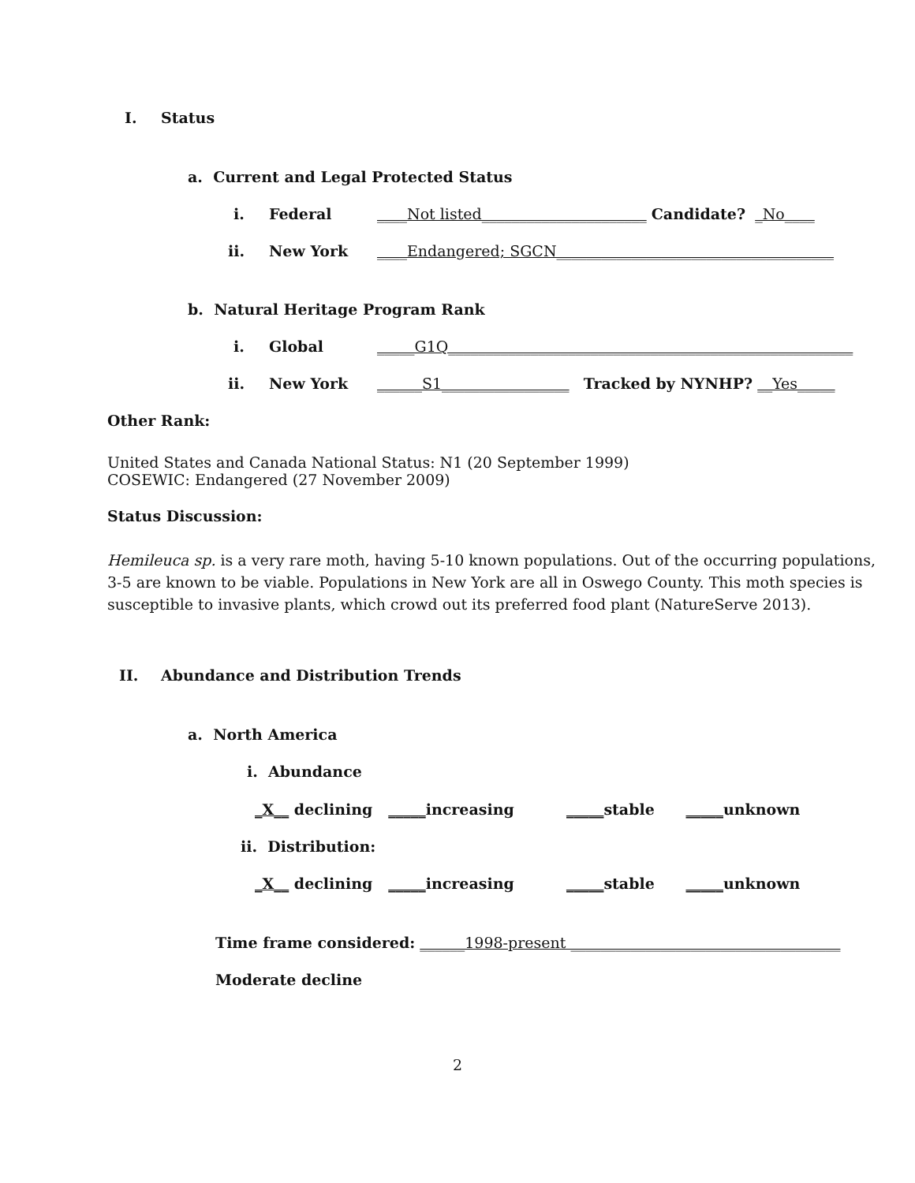I. Status
a. Current and Legal Protected Status
i. Federal ____Not listed______________________ Candidate? _No____
ii. New York ____Endangered; SGCN_____________________________________
b. Natural Heritage Program Rank
i. Global _____G1Q______________________________________________________
ii. New York ______S1_________________ Tracked by NYNHP? __Yes_____
Other Rank:
United States and Canada National Status: N1 (20 September 1999)
COSEWIC: Endangered (27 November 2009)
Status Discussion:
Hemileuca sp. is a very rare moth, having 5-10 known populations. Out of the occurring populations,
3-5 are known to be viable. Populations in New York are all in Oswego County. This moth species is
susceptible to invasive plants, which crowd out its preferred food plant (NatureServe 2013).
II. Abundance and Distribution Trends
a. North America
i. Abundance
_X__ declining _____increasing _____stable _____unknown
ii. Distribution:
_X__ declining _____increasing _____stable _____unknown
Time frame considered: ______1998-present ____________________________________
Moderate decline
2